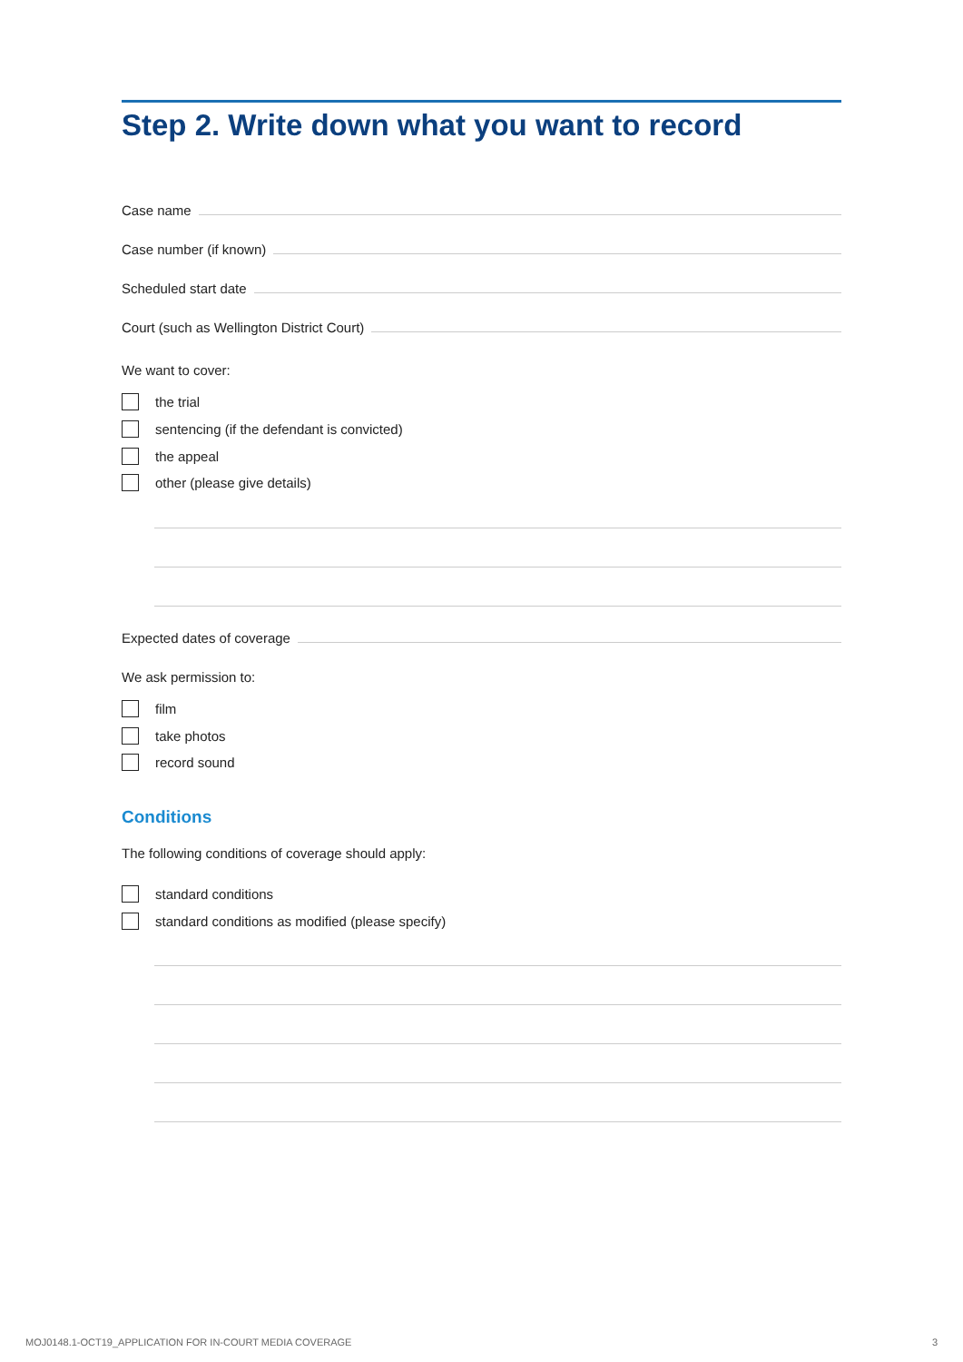Step 2. Write down what you want to record
Case name
Case number (if known)
Scheduled start date
Court (such as Wellington District Court)
We want to cover:
the trial
sentencing (if the defendant is convicted)
the appeal
other (please give details)
Expected dates of coverage
We ask permission to:
film
take photos
record sound
Conditions
The following conditions of coverage should apply:
standard conditions
standard conditions as modified (please specify)
MOJ0148.1-OCT19_APPLICATION FOR IN-COURT MEDIA COVERAGE 3